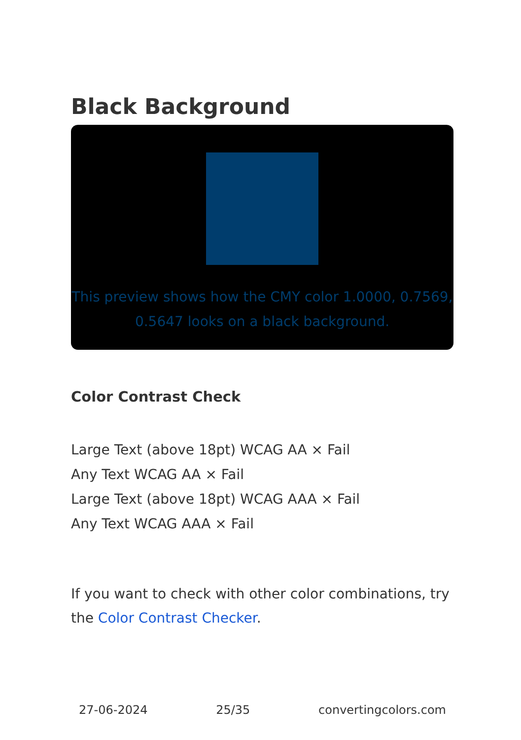Black Background
This preview shows how the CMY color 1.0000, 0.7569, 0.5647 looks on a black background.
Color Contrast Check
Large Text (above 18pt) WCAG AA × Fail
Any Text WCAG AA × Fail
Large Text (above 18pt) WCAG AAA × Fail
Any Text WCAG AAA × Fail
If you want to check with other color combinations, try the Color Contrast Checker.
27-06-2024 25/35 convertingcolors.com